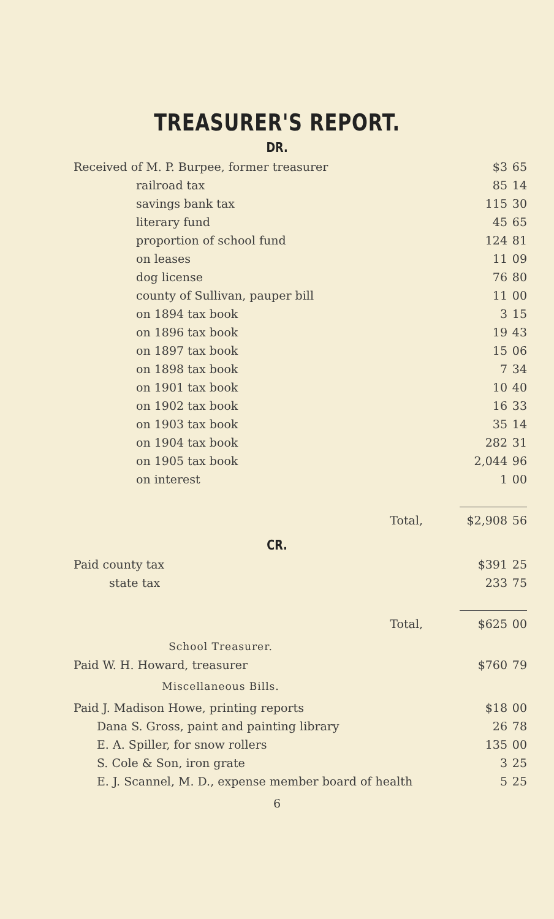TREASURER'S REPORT.
DR.
| Received of M. P. Burpee, former treasurer | $3 | 65 |
| railroad tax | 85 | 14 |
| savings bank tax | 115 | 30 |
| literary fund | 45 | 65 |
| proportion of school fund | 124 | 81 |
| on leases | 11 | 09 |
| dog license | 76 | 80 |
| county of Sullivan, pauper bill | 11 | 00 |
| on 1894 tax book | 3 | 15 |
| on 1896 tax book | 19 | 43 |
| on 1897 tax book | 15 | 06 |
| on 1898 tax book | 7 | 34 |
| on 1901 tax book | 10 | 40 |
| on 1902 tax book | 16 | 33 |
| on 1903 tax book | 35 | 14 |
| on 1904 tax book | 282 | 31 |
| on 1905 tax book | 2,044 | 96 |
| on interest | 1 | 00 |
| Total, | $2,908 | 56 |
CR.
| Paid county tax | $391 | 25 |
| state tax | 233 | 75 |
| Total, | $625 | 00 |
| School Treasurer. | | |
| Paid W. H. Howard, treasurer | $760 | 79 |
| Miscellaneous Bills. | | |
| Paid J. Madison Howe, printing reports | $18 | 00 |
| Dana S. Gross, paint and painting library | 26 | 78 |
| E. A. Spiller, for snow rollers | 135 | 00 |
| S. Cole & Son, iron grate | 3 | 25 |
| E. J. Scannel, M. D., expense member board of health | 5 | 25 |
6